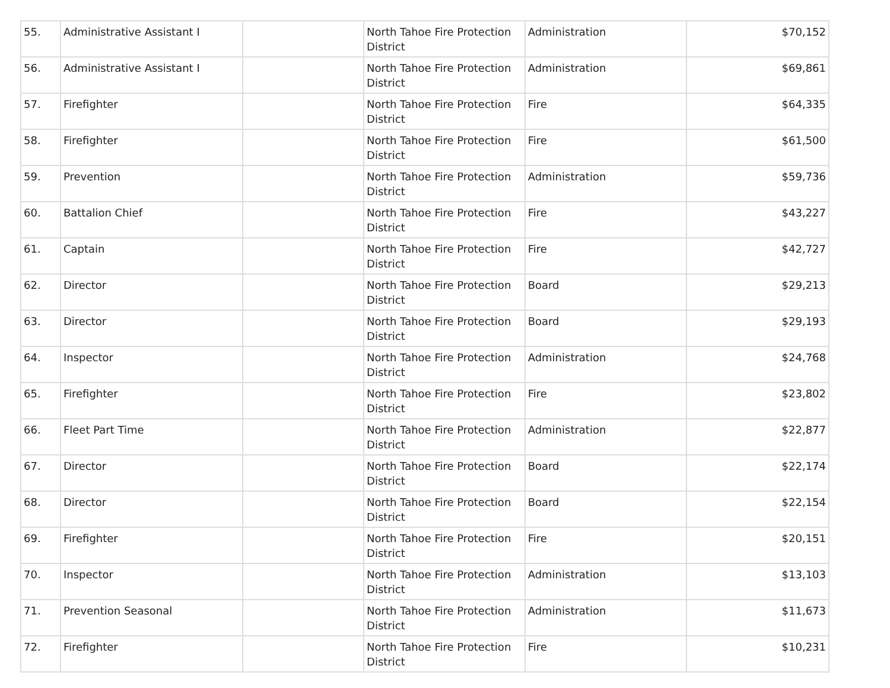| 55. | Administrative Assistant I | | North Tahoe Fire Protection District | Administration | $70,152 |
| 56. | Administrative Assistant I | | North Tahoe Fire Protection District | Administration | $69,861 |
| 57. | Firefighter | | North Tahoe Fire Protection District | Fire | $64,335 |
| 58. | Firefighter | | North Tahoe Fire Protection District | Fire | $61,500 |
| 59. | Prevention | | North Tahoe Fire Protection District | Administration | $59,736 |
| 60. | Battalion Chief | | North Tahoe Fire Protection District | Fire | $43,227 |
| 61. | Captain | | North Tahoe Fire Protection District | Fire | $42,727 |
| 62. | Director | | North Tahoe Fire Protection District | Board | $29,213 |
| 63. | Director | | North Tahoe Fire Protection District | Board | $29,193 |
| 64. | Inspector | | North Tahoe Fire Protection District | Administration | $24,768 |
| 65. | Firefighter | | North Tahoe Fire Protection District | Fire | $23,802 |
| 66. | Fleet Part Time | | North Tahoe Fire Protection District | Administration | $22,877 |
| 67. | Director | | North Tahoe Fire Protection District | Board | $22,174 |
| 68. | Director | | North Tahoe Fire Protection District | Board | $22,154 |
| 69. | Firefighter | | North Tahoe Fire Protection District | Fire | $20,151 |
| 70. | Inspector | | North Tahoe Fire Protection District | Administration | $13,103 |
| 71. | Prevention Seasonal | | North Tahoe Fire Protection District | Administration | $11,673 |
| 72. | Firefighter | | North Tahoe Fire Protection District | Fire | $10,231 |